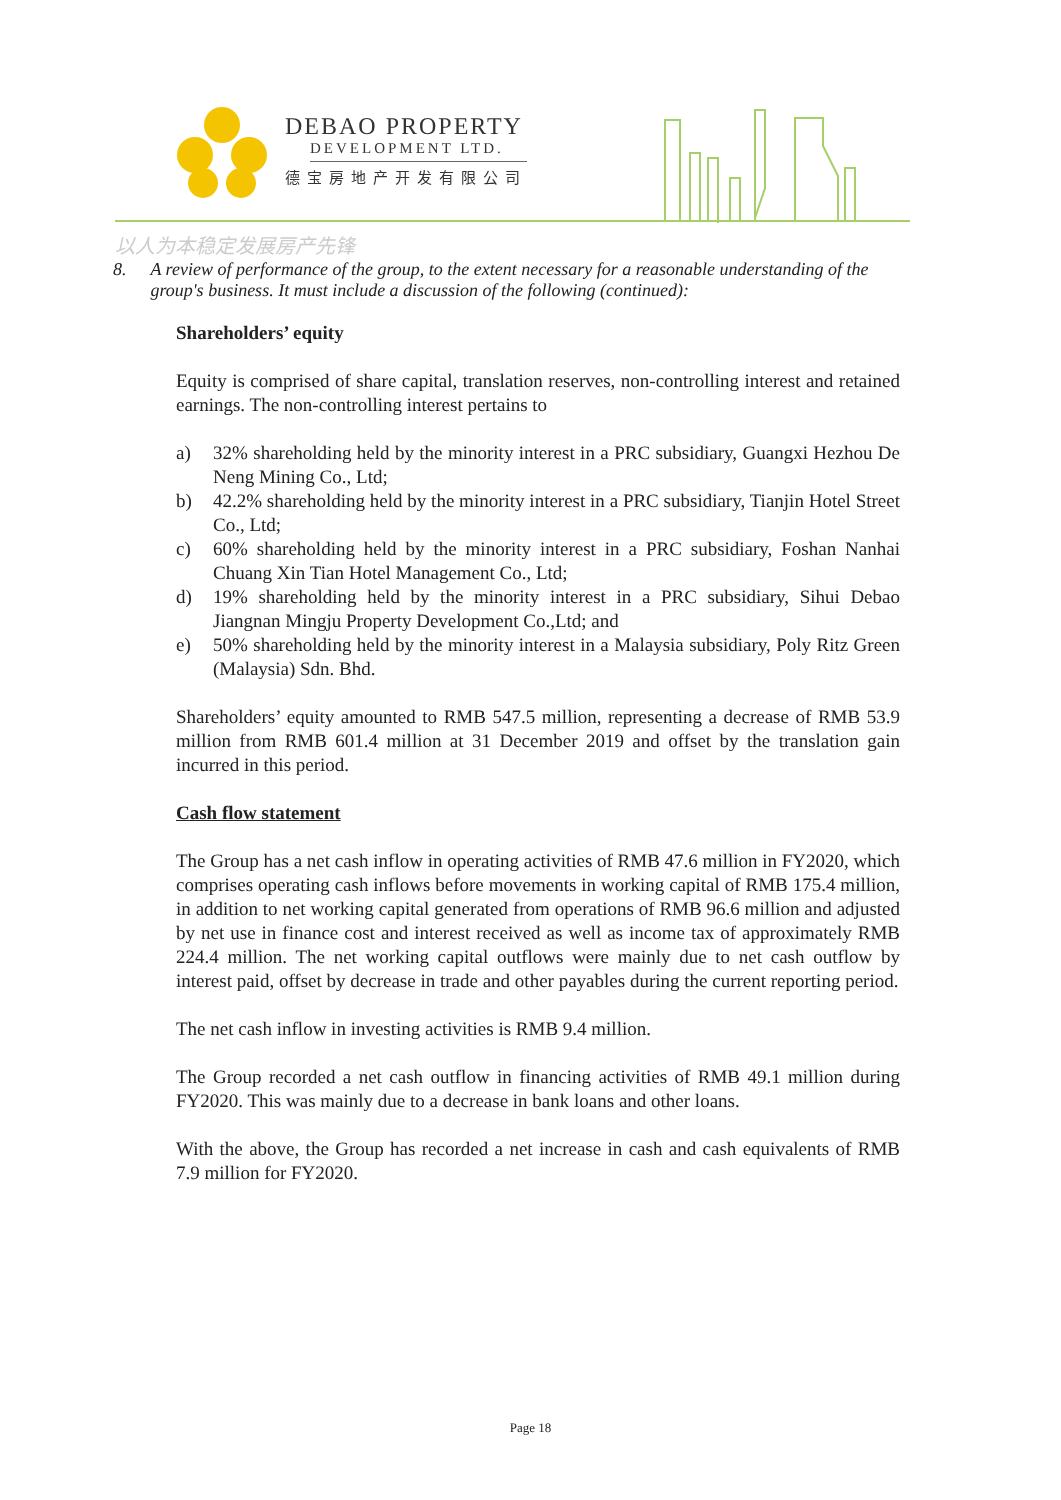DEBAO PROPERTY
DEVELOPMENT LTD.
德宝房地产开发有限公司
以人为本稳定发展房产先锋
8. A review of performance of the group, to the extent necessary for a reasonable understanding of the group's business. It must include a discussion of the following (continued):
Shareholders’ equity
Equity is comprised of share capital, translation reserves, non-controlling interest and retained earnings. The non-controlling interest pertains to
a) 32% shareholding held by the minority interest in a PRC subsidiary, Guangxi Hezhou De Neng Mining Co., Ltd;
b) 42.2% shareholding held by the minority interest in a PRC subsidiary, Tianjin Hotel Street Co., Ltd;
c) 60% shareholding held by the minority interest in a PRC subsidiary, Foshan Nanhai Chuang Xin Tian Hotel Management Co., Ltd;
d) 19% shareholding held by the minority interest in a PRC subsidiary, Sihui Debao Jiangnan Mingju Property Development Co.,Ltd; and
e) 50% shareholding held by the minority interest in a Malaysia subsidiary, Poly Ritz Green (Malaysia) Sdn. Bhd.
Shareholders’ equity amounted to RMB 547.5 million, representing a decrease of RMB 53.9 million from RMB 601.4 million at 31 December 2019 and offset by the translation gain incurred in this period.
Cash flow statement
The Group has a net cash inflow in operating activities of RMB 47.6 million in FY2020, which comprises operating cash inflows before movements in working capital of RMB 175.4 million, in addition to net working capital generated from operations of RMB 96.6 million and adjusted by net use in finance cost and interest received as well as income tax of approximately RMB 224.4 million. The net working capital outflows were mainly due to net cash outflow by interest paid, offset by decrease in trade and other payables during the current reporting period.
The net cash inflow in investing activities is RMB 9.4 million.
The Group recorded a net cash outflow in financing activities of RMB 49.1 million during FY2020. This was mainly due to a decrease in bank loans and other loans.
With the above, the Group has recorded a net increase in cash and cash equivalents of RMB 7.9 million for FY2020.
Page 18